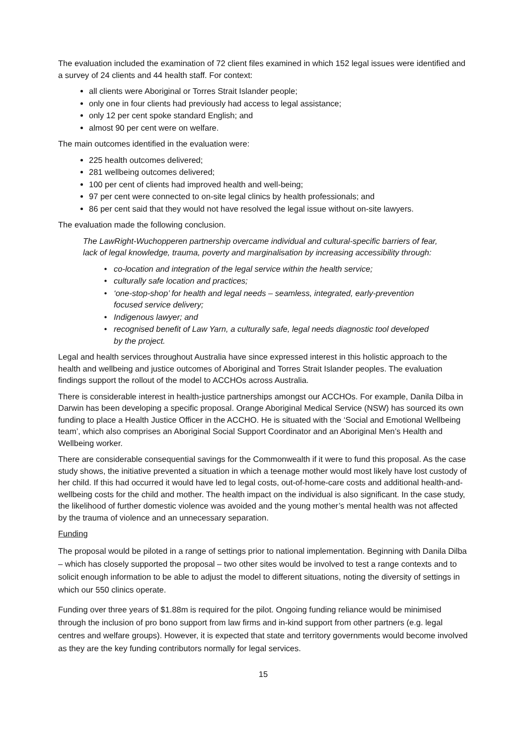The evaluation included the examination of 72 client files examined in which 152 legal issues were identified and a survey of 24 clients and 44 health staff. For context:
all clients were Aboriginal or Torres Strait Islander people;
only one in four clients had previously had access to legal assistance;
only 12 per cent spoke standard English; and
almost 90 per cent were on welfare.
The main outcomes identified in the evaluation were:
225 health outcomes delivered;
281 wellbeing outcomes delivered;
100 per cent of clients had improved health and well-being;
97 per cent were connected to on-site legal clinics by health professionals; and
86 per cent said that they would not have resolved the legal issue without on-site lawyers.
The evaluation made the following conclusion.
The LawRight-Wuchopperen partnership overcame individual and cultural-specific barriers of fear, lack of legal knowledge, trauma, poverty and marginalisation by increasing accessibility through:
co-location and integration of the legal service within the health service;
culturally safe location and practices;
‘one-stop-shop’ for health and legal needs – seamless, integrated, early-prevention focused service delivery;
Indigenous lawyer; and
recognised benefit of Law Yarn, a culturally safe, legal needs diagnostic tool developed by the project.
Legal and health services throughout Australia have since expressed interest in this holistic approach to the health and wellbeing and justice outcomes of Aboriginal and Torres Strait Islander peoples. The evaluation findings support the rollout of the model to ACCHOs across Australia.
There is considerable interest in health-justice partnerships amongst our ACCHOs. For example, Danila Dilba in Darwin has been developing a specific proposal. Orange Aboriginal Medical Service (NSW) has sourced its own funding to place a Health Justice Officer in the ACCHO. He is situated with the ‘Social and Emotional Wellbeing team’, which also comprises an Aboriginal Social Support Coordinator and an Aboriginal Men’s Health and Wellbeing worker.
There are considerable consequential savings for the Commonwealth if it were to fund this proposal. As the case study shows, the initiative prevented a situation in which a teenage mother would most likely have lost custody of her child. If this had occurred it would have led to legal costs, out-of-home-care costs and additional health-and-wellbeing costs for the child and mother. The health impact on the individual is also significant. In the case study, the likelihood of further domestic violence was avoided and the young mother’s mental health was not affected by the trauma of violence and an unnecessary separation.
Funding
The proposal would be piloted in a range of settings prior to national implementation. Beginning with Danila Dilba – which has closely supported the proposal – two other sites would be involved to test a range contexts and to solicit enough information to be able to adjust the model to different situations, noting the diversity of settings in which our 550 clinics operate.
Funding over three years of $1.88m is required for the pilot. Ongoing funding reliance would be minimised through the inclusion of pro bono support from law firms and in-kind support from other partners (e.g. legal centres and welfare groups). However, it is expected that state and territory governments would become involved as they are the key funding contributors normally for legal services.
15